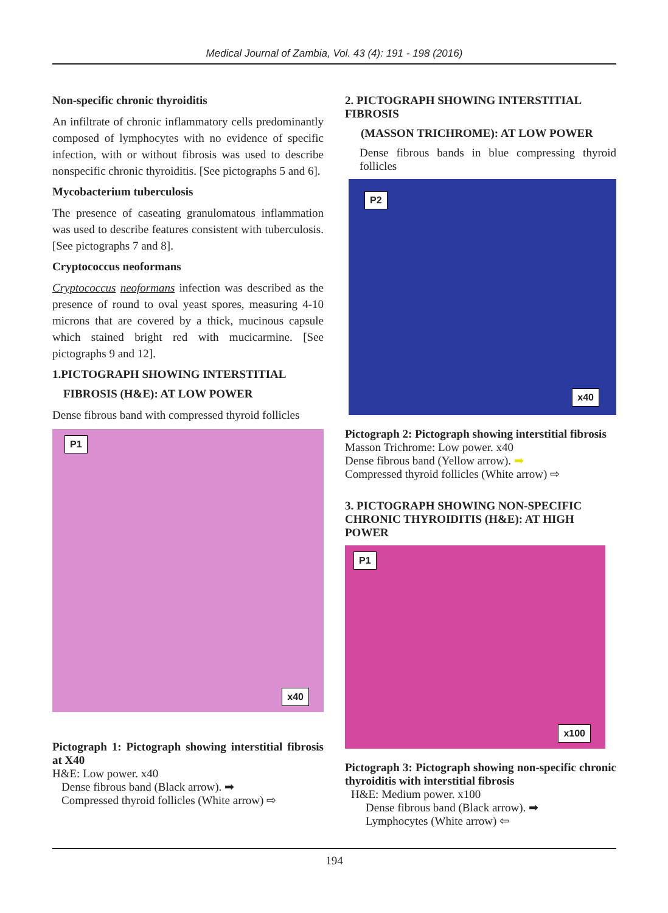Medical Journal of Zambia, Vol. 43 (4): 191 - 198 (2016)
Non-specific chronic thyroiditis
An infiltrate of chronic inflammatory cells predominantly composed of lymphocytes with no evidence of specific infection, with or without fibrosis was used to describe nonspecific chronic thyroiditis. [See pictographs 5 and 6].
Mycobacterium tuberculosis
The presence of caseating granulomatous inflammation was used to describe features consistent with tuberculosis. [See pictographs 7 and 8].
Cryptococcus neoformans
Cryptococcus neoformans infection was described as the presence of round to oval yeast spores, measuring 4-10 microns that are covered by a thick, mucinous capsule which stained bright red with mucicarmine. [See pictographs 9 and 12].
1.PICTOGRAPH SHOWING INTERSTITIAL
FIBROSIS (H&E): AT LOW POWER
Dense fibrous band with compressed thyroid follicles
P1
x40
Pictograph 1: Pictograph showing interstitial fibrosis at X40
H&E: Low power. x40
Dense fibrous band (Black arrow). ➡
Compressed thyroid follicles (White arrow) ⇨
2. PICTOGRAPH SHOWING INTERSTITIAL FIBROSIS
(MASSON TRICHROME): AT LOW POWER
Dense fibrous bands in blue compressing thyroid follicles
P2
x40
Pictograph 2: Pictograph showing interstitial fibrosis
Masson Trichrome: Low power. x40
Dense fibrous band (Yellow arrow). ➡
Compressed thyroid follicles (White arrow) ⇨
3. PICTOGRAPH SHOWING NON-SPECIFIC CHRONIC THYROIDITIS (H&E): AT HIGH POWER
P1
x100
Pictograph 3: Pictograph showing non-specific chronic thyroiditis with interstitial fibrosis
H&E: Medium power. x100
Dense fibrous band (Black arrow). ➡
Lymphocytes (White arrow) ⇦
194